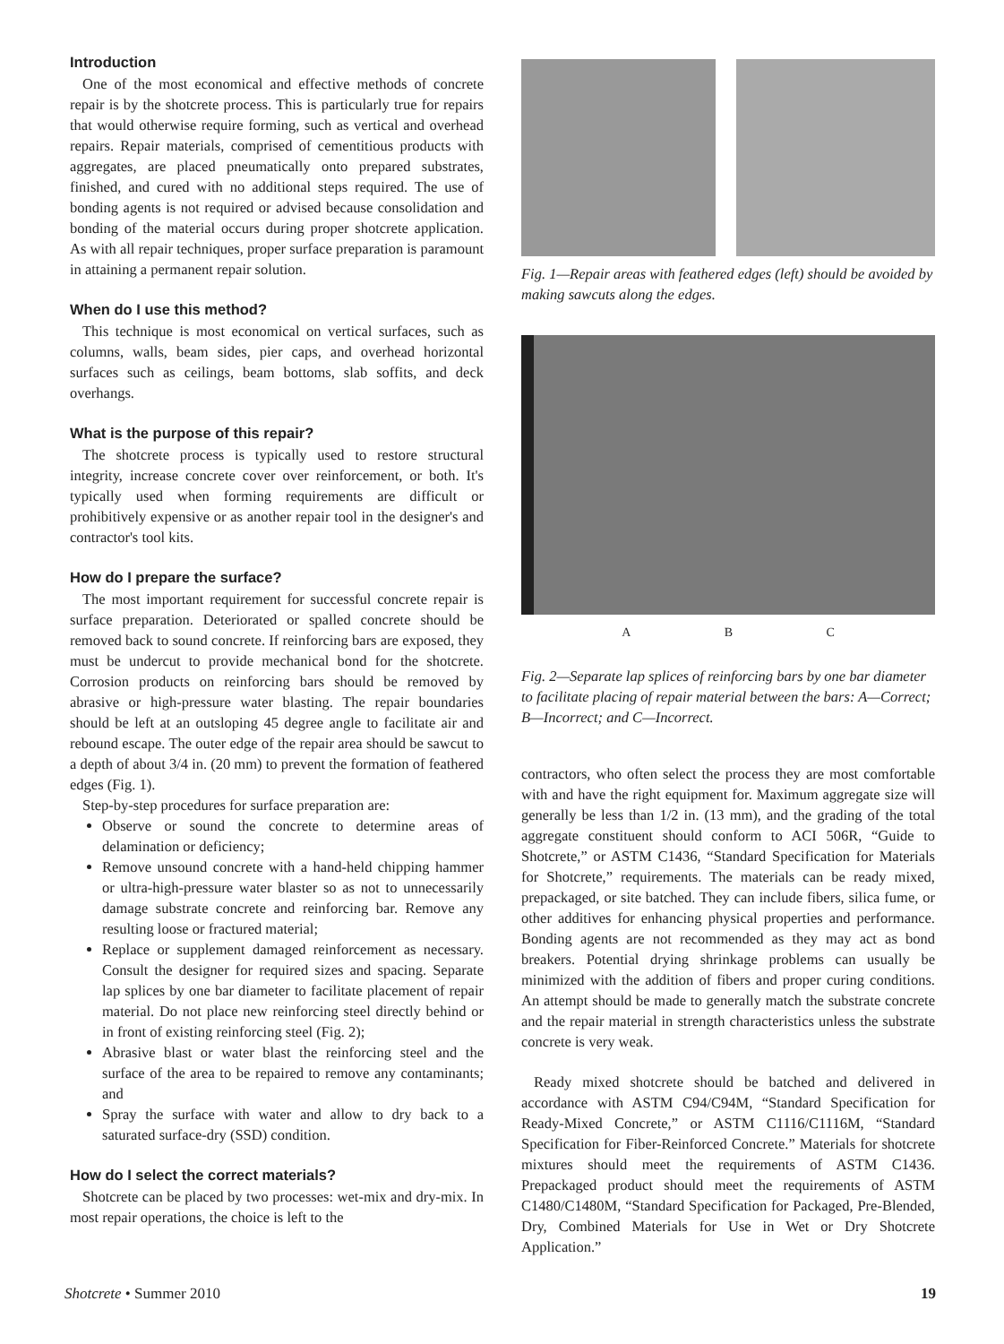Introduction
One of the most economical and effective methods of concrete repair is by the shotcrete process. This is particularly true for repairs that would otherwise require forming, such as vertical and overhead repairs. Repair materials, comprised of cementitious products with aggregates, are placed pneumatically onto prepared substrates, finished, and cured with no additional steps required. The use of bonding agents is not required or advised because consolidation and bonding of the material occurs during proper shotcrete application. As with all repair techniques, proper surface preparation is paramount in attaining a permanent repair solution.
When do I use this method?
This technique is most economical on vertical surfaces, such as columns, walls, beam sides, pier caps, and overhead horizontal surfaces such as ceilings, beam bottoms, slab soffits, and deck overhangs.
What is the purpose of this repair?
The shotcrete process is typically used to restore structural integrity, increase concrete cover over reinforcement, or both. It's typically used when forming requirements are difficult or prohibitively expensive or as another repair tool in the designer's and contractor's tool kits.
How do I prepare the surface?
The most important requirement for successful concrete repair is surface preparation. Deteriorated or spalled concrete should be removed back to sound concrete. If reinforcing bars are exposed, they must be undercut to provide mechanical bond for the shotcrete. Corrosion products on reinforcing bars should be removed by abrasive or high-pressure water blasting. The repair boundaries should be left at an outsloping 45 degree angle to facilitate air and rebound escape. The outer edge of the repair area should be sawcut to a depth of about 3/4 in. (20 mm) to prevent the formation of feathered edges (Fig. 1).
Step-by-step procedures for surface preparation are:
Observe or sound the concrete to determine areas of delamination or deficiency;
Remove unsound concrete with a hand-held chipping hammer or ultra-high-pressure water blaster so as not to unnecessarily damage substrate concrete and reinforcing bar. Remove any resulting loose or fractured material;
Replace or supplement damaged reinforcement as necessary. Consult the designer for required sizes and spacing. Separate lap splices by one bar diameter to facilitate placement of repair material. Do not place new reinforcing steel directly behind or in front of existing reinforcing steel (Fig. 2);
Abrasive blast or water blast the reinforcing steel and the surface of the area to be repaired to remove any contaminants; and
Spray the surface with water and allow to dry back to a saturated surface-dry (SSD) condition.
How do I select the correct materials?
Shotcrete can be placed by two processes: wet-mix and dry-mix. In most repair operations, the choice is left to the
Fig. 1—Repair areas with feathered edges (left) should be avoided by making sawcuts along the edges.
A B C
Fig. 2—Separate lap splices of reinforcing bars by one bar diameter to facilitate placing of repair material between the bars: A—Correct; B—Incorrect; and C—Incorrect.
contractors, who often select the process they are most comfortable with and have the right equipment for. Maximum aggregate size will generally be less than 1/2 in. (13 mm), and the grading of the total aggregate constituent should conform to ACI 506R, “Guide to Shotcrete,” or ASTM C1436, “Standard Specification for Materials for Shotcrete,” requirements. The materials can be ready mixed, prepackaged, or site batched. They can include fibers, silica fume, or other additives for enhancing physical properties and performance. Bonding agents are not recommended as they may act as bond breakers. Potential drying shrinkage problems can usually be minimized with the addition of fibers and proper curing conditions. An attempt should be made to generally match the substrate concrete and the repair material in strength characteristics unless the substrate concrete is very weak.
Ready mixed shotcrete should be batched and delivered in accordance with ASTM C94/C94M, “Standard Specification for Ready-Mixed Concrete,” or ASTM C1116/C1116M, “Standard Specification for Fiber-Reinforced Concrete.” Materials for shotcrete mixtures should meet the requirements of ASTM C1436. Prepackaged product should meet the requirements of ASTM C1480/C1480M, “Standard Specification for Packaged, Pre-Blended, Dry, Combined Materials for Use in Wet or Dry Shotcrete Application.”
Shotcrete • Summer 2010 19